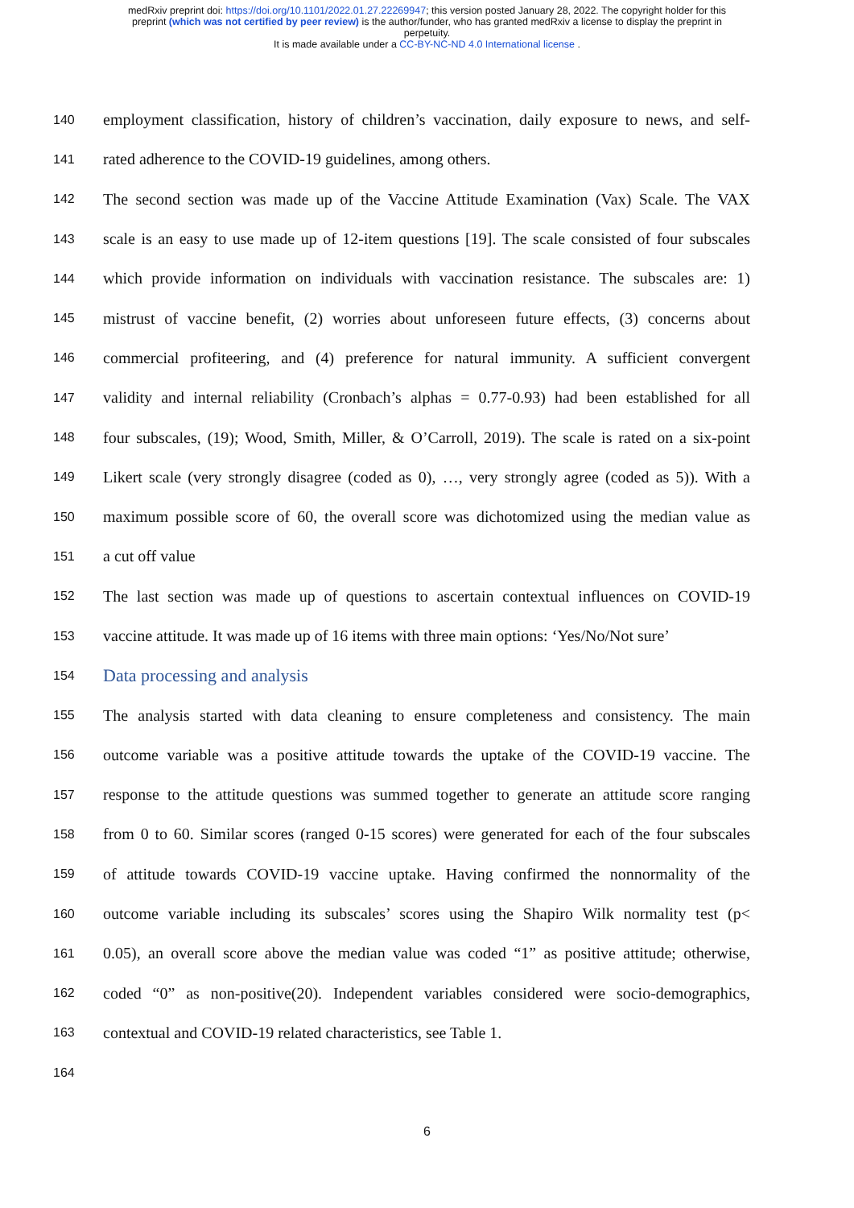medRxiv preprint doi: https://doi.org/10.1101/2022.01.27.22269947; this version posted January 28, 2022. The copyright holder for this
preprint (which was not certified by peer review) is the author/funder, who has granted medRxiv a license to display the preprint in
perpetuity.
It is made available under a CC-BY-NC-ND 4.0 International license .
140 employment classification, history of children’s vaccination, daily exposure to news, and self-
141 rated adherence to the COVID-19 guidelines, among others.
142 The second section was made up of the Vaccine Attitude Examination (Vax) Scale. The VAX
143 scale is an easy to use made up of 12-item questions [19]. The scale consisted of four subscales
144 which provide information on individuals with vaccination resistance. The subscales are: 1)
145 mistrust of vaccine benefit, (2) worries about unforeseen future effects, (3) concerns about
146 commercial profiteering, and (4) preference for natural immunity. A sufficient convergent
147 validity and internal reliability (Cronbach’s alphas = 0.77-0.93) had been established for all
148 four subscales, (19); Wood, Smith, Miller, & O’Carroll, 2019). The scale is rated on a six-point
149 Likert scale (very strongly disagree (coded as 0), …, very strongly agree (coded as 5)). With a
150 maximum possible score of 60, the overall score was dichotomized using the median value as
151 a cut off value
152 The last section was made up of questions to ascertain contextual influences on COVID-19
153 vaccine attitude. It was made up of 16 items with three main options: ‘Yes/No/Not sure’
154 Data processing and analysis
155 The analysis started with data cleaning to ensure completeness and consistency. The main
156 outcome variable was a positive attitude towards the uptake of the COVID-19 vaccine. The
157 response to the attitude questions was summed together to generate an attitude score ranging
158 from 0 to 60. Similar scores (ranged 0-15 scores) were generated for each of the four subscales
159 of attitude towards COVID-19 vaccine uptake. Having confirmed the nonnormality of the
160 outcome variable including its subscales’ scores using the Shapiro Wilk normality test (p<
161 0.05), an overall score above the median value was coded “1” as positive attitude; otherwise,
162 coded “0” as non-positive(20). Independent variables considered were socio-demographics,
163 contextual and COVID-19 related characteristics, see Table 1.
164
6